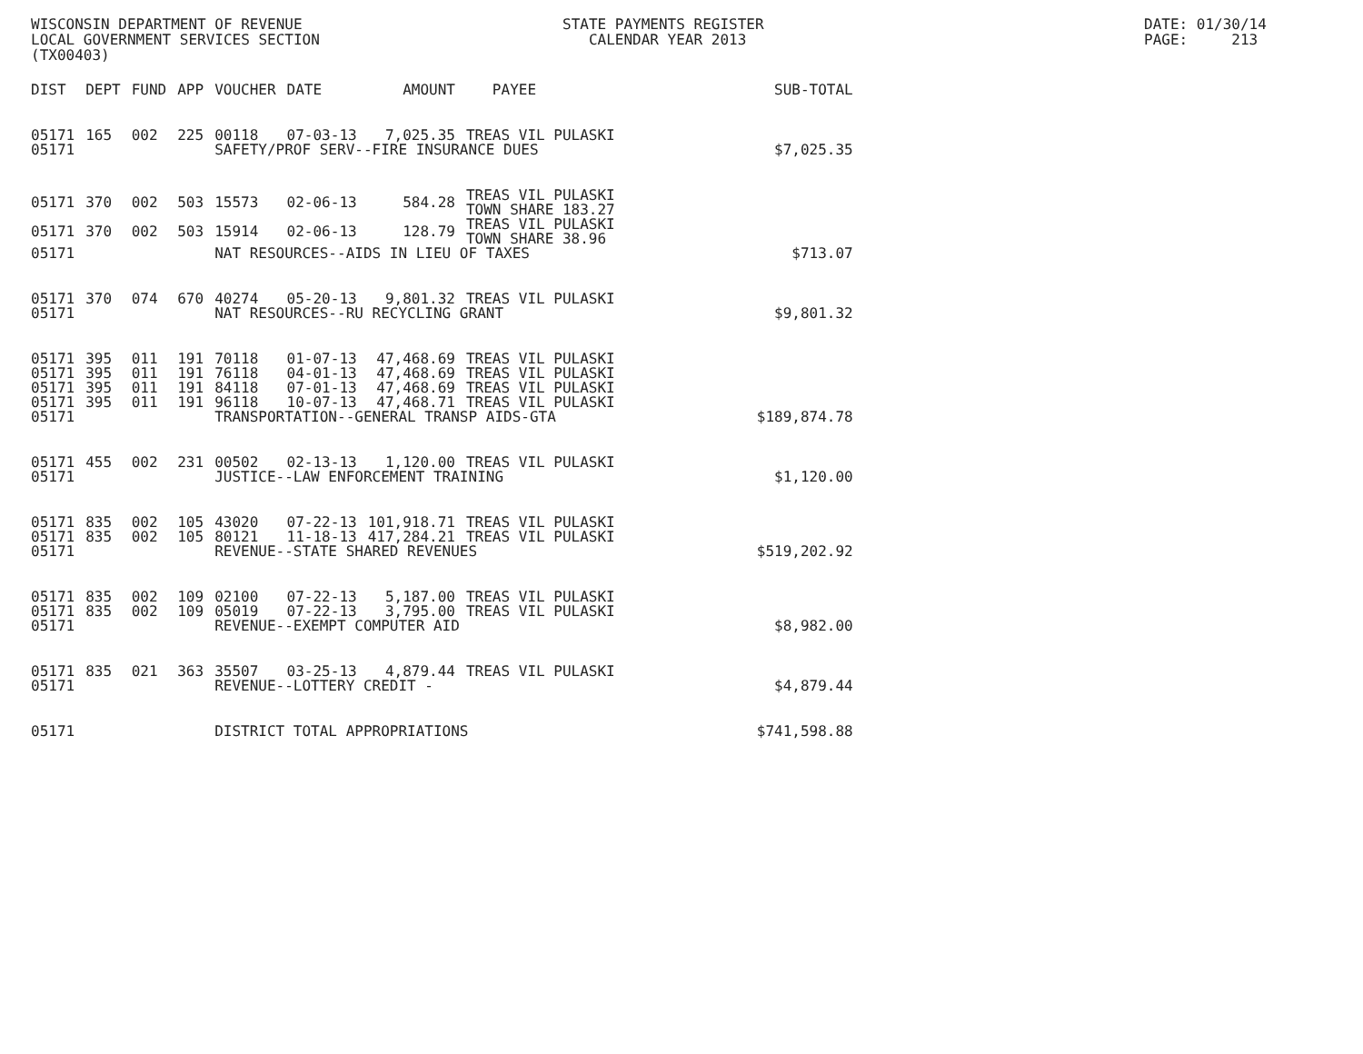WISCONSIN DEPARTMENT OF REVENUE LOCAL GOVERNMENT SERVICES SECTION (TX00403)
STATE PAYMENTS REGISTER CALENDAR YEAR 2013
DATE: 01/30/14 PAGE: 213
| DIST | DEPT | FUND | APP | VOUCHER | DATE | AMOUNT | PAYEE | SUB-TOTAL |
| --- | --- | --- | --- | --- | --- | --- | --- | --- |
| 05171 | 165 | 002 | 225 | 00118 | 07-03-13 | 7,025.35 | TREAS VIL PULASKI | |
| 05171 | | | | SAFETY/PROF SERV--FIRE INSURANCE DUES | | | | $7,025.35 |
| 05171 | 370 | 002 | 503 | 15573 | 02-06-13 | 584.28 | TREAS VIL PULASKI TOWN SHARE 183.27 | |
| 05171 | 370 | 002 | 503 | 15914 | 02-06-13 | 128.79 | TREAS VIL PULASKI TOWN SHARE 38.96 | |
| 05171 | | | | NAT RESOURCES--AIDS IN LIEU OF TAXES | | | | $713.07 |
| 05171 | 370 | 074 | 670 | 40274 | 05-20-13 | 9,801.32 | TREAS VIL PULASKI | |
| 05171 | | | | NAT RESOURCES--RU RECYCLING GRANT | | | | $9,801.32 |
| 05171 | 395 | 011 | 191 | 70118 | 01-07-13 | 47,468.69 | TREAS VIL PULASKI | |
| 05171 | 395 | 011 | 191 | 76118 | 04-01-13 | 47,468.69 | TREAS VIL PULASKI | |
| 05171 | 395 | 011 | 191 | 84118 | 07-01-13 | 47,468.69 | TREAS VIL PULASKI | |
| 05171 | 395 | 011 | 191 | 96118 | 10-07-13 | 47,468.71 | TREAS VIL PULASKI | |
| 05171 | | | | TRANSPORTATION--GENERAL TRANSP AIDS-GTA | | | | $189,874.78 |
| 05171 | 455 | 002 | 231 | 00502 | 02-13-13 | 1,120.00 | TREAS VIL PULASKI | |
| 05171 | | | | JUSTICE--LAW ENFORCEMENT TRAINING | | | | $1,120.00 |
| 05171 | 835 | 002 | 105 | 43020 | 07-22-13 | 101,918.71 | TREAS VIL PULASKI | |
| 05171 | 835 | 002 | 105 | 80121 | 11-18-13 | 417,284.21 | TREAS VIL PULASKI | |
| 05171 | | | | REVENUE--STATE SHARED REVENUES | | | | $519,202.92 |
| 05171 | 835 | 002 | 109 | 02100 | 07-22-13 | 5,187.00 | TREAS VIL PULASKI | |
| 05171 | 835 | 002 | 109 | 05019 | 07-22-13 | 3,795.00 | TREAS VIL PULASKI | |
| 05171 | | | | REVENUE--EXEMPT COMPUTER AID | | | | $8,982.00 |
| 05171 | 835 | 021 | 363 | 35507 | 03-25-13 | 4,879.44 | TREAS VIL PULASKI | |
| 05171 | | | | REVENUE--LOTTERY CREDIT - | | | | $4,879.44 |
| 05171 | | | | DISTRICT TOTAL APPROPRIATIONS | | | | $741,598.88 |